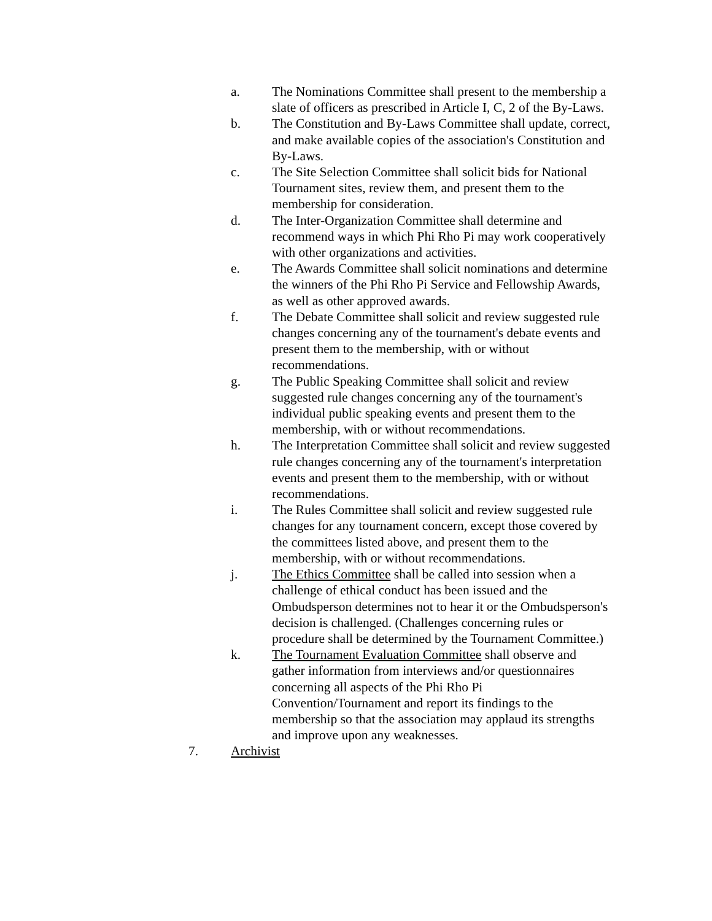a. The Nominations Committee shall present to the membership a slate of officers as prescribed in Article I, C, 2 of the By-Laws.
b. The Constitution and By-Laws Committee shall update, correct, and make available copies of the association's Constitution and By-Laws.
c. The Site Selection Committee shall solicit bids for National Tournament sites, review them, and present them to the membership for consideration.
d. The Inter-Organization Committee shall determine and recommend ways in which Phi Rho Pi may work cooperatively with other organizations and activities.
e. The Awards Committee shall solicit nominations and determine the winners of the Phi Rho Pi Service and Fellowship Awards, as well as other approved awards.
f. The Debate Committee shall solicit and review suggested rule changes concerning any of the tournament's debate events and present them to the membership, with or without recommendations.
g. The Public Speaking Committee shall solicit and review suggested rule changes concerning any of the tournament's individual public speaking events and present them to the membership, with or without recommendations.
h. The Interpretation Committee shall solicit and review suggested rule changes concerning any of the tournament's interpretation events and present them to the membership, with or without recommendations.
i. The Rules Committee shall solicit and review suggested rule changes for any tournament concern, except those covered by the committees listed above, and present them to the membership, with or without recommendations.
j. The Ethics Committee shall be called into session when a challenge of ethical conduct has been issued and the Ombudsperson determines not to hear it or the Ombudsperson's decision is challenged. (Challenges concerning rules or procedure shall be determined by the Tournament Committee.)
k. The Tournament Evaluation Committee shall observe and gather information from interviews and/or questionnaires concerning all aspects of the Phi Rho Pi Convention/Tournament and report its findings to the membership so that the association may applaud its strengths and improve upon any weaknesses.
7. Archivist